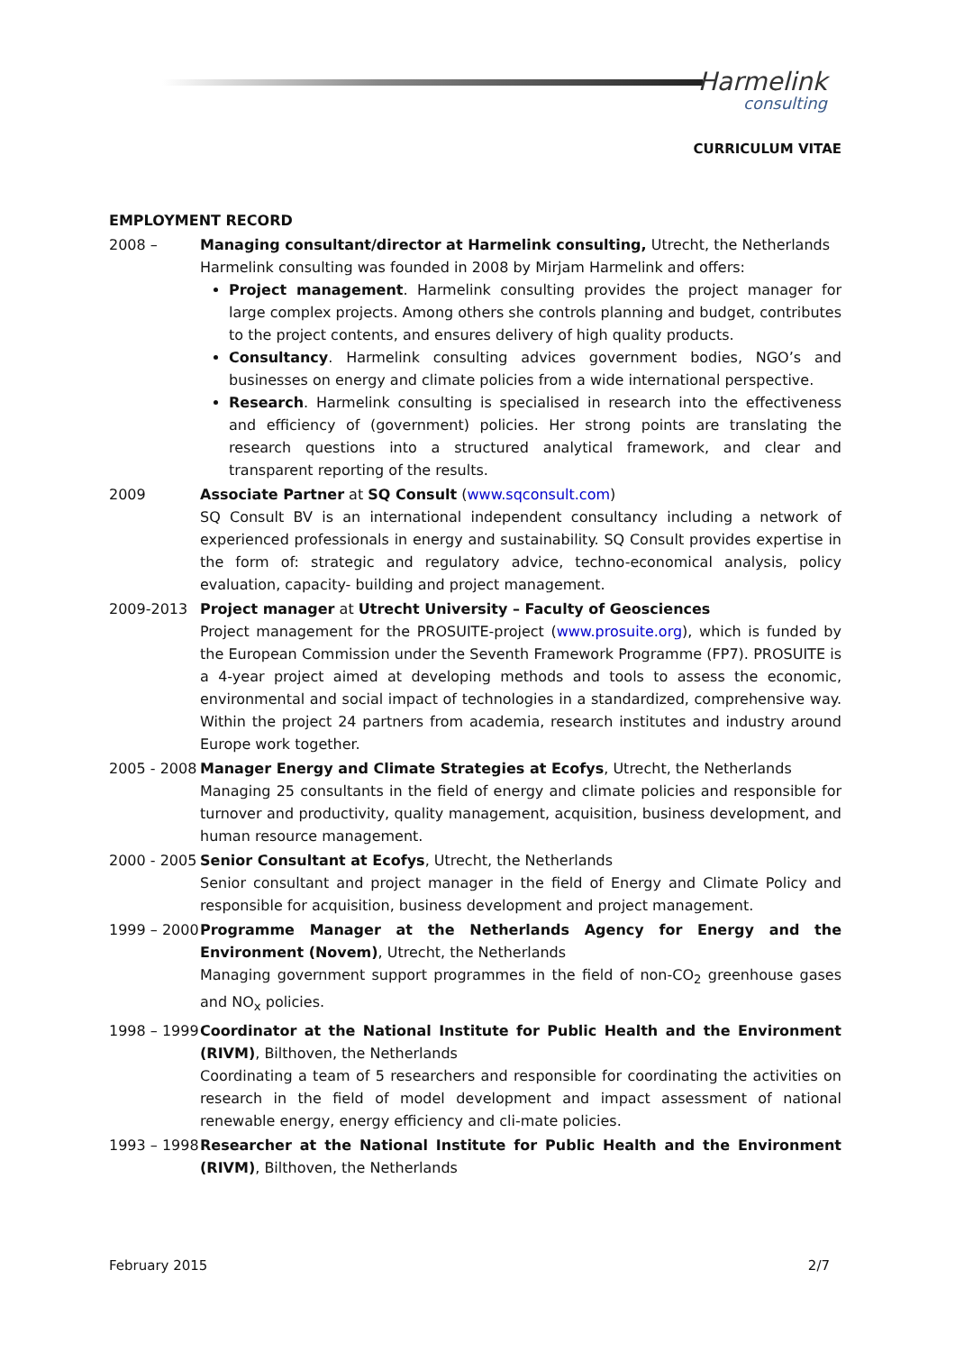Harmelink
consulting
CURRICULUM VITAE
EMPLOYMENT RECORD
2008 – Managing consultant/director at Harmelink consulting, Utrecht, the Netherlands
Harmelink consulting was founded in 2008 by Mirjam Harmelink and offers:
Project management. Harmelink consulting provides the project manager for large complex projects. Among others she controls planning and budget, contributes to the project contents, and ensures delivery of high quality products.
Consultancy. Harmelink consulting advices government bodies, NGO’s and businesses on energy and climate policies from a wide international perspective.
Research. Harmelink consulting is specialised in research into the effectiveness and efficiency of (government) policies. Her strong points are translating the research questions into a structured analytical framework, and clear and transparent reporting of the results.
2009 Associate Partner at SQ Consult (www.sqconsult.com)
SQ Consult BV is an international independent consultancy including a network of experienced professionals in energy and sustainability. SQ Consult provides expertise in the form of: strategic and regulatory advice, techno-economical analysis, policy evaluation, capacity- building and project management.
2009-2013 Project manager at Utrecht University – Faculty of Geosciences
Project management for the PROSUITE-project (www.prosuite.org), which is funded by the European Commission under the Seventh Framework Programme (FP7). PROSUITE is a 4-year project aimed at developing methods and tools to assess the economic, environmental and social impact of technologies in a standardized, comprehensive way. Within the project 24 partners from academia, research institutes and industry around Europe work together.
2005 - 2008
Manager Energy and Climate Strategies at Ecofys, Utrecht, the Netherlands
Managing 25 consultants in the field of energy and climate policies and responsible for turnover and productivity, quality management, acquisition, business development, and human resource management.
2000 - 2005
Senior Consultant at Ecofys, Utrecht, the Netherlands
Senior consultant and project manager in the field of Energy and Climate Policy and responsible for acquisition, business development and project management.
1999 – 2000
Programme Manager at the Netherlands Agency for Energy and the Environment (Novem), Utrecht, the Netherlands
Managing government support programmes in the field of non-CO<sub>2</sub> greenhouse gases and NO<sub>x</sub> policies.
1998 – 1999
Coordinator at the National Institute for Public Health and the Environment (RIVM), Bilthoven, the Netherlands
Coordinating a team of 5 researchers and responsible for coordinating the activities on research in the field of model development and impact assessment of national renewable energy, energy efficiency and cli-mate policies.
1993 – 1998
Researcher at the National Institute for Public Health and the Environment (RIVM), Bilthoven, the Netherlands
February 2015 2/7